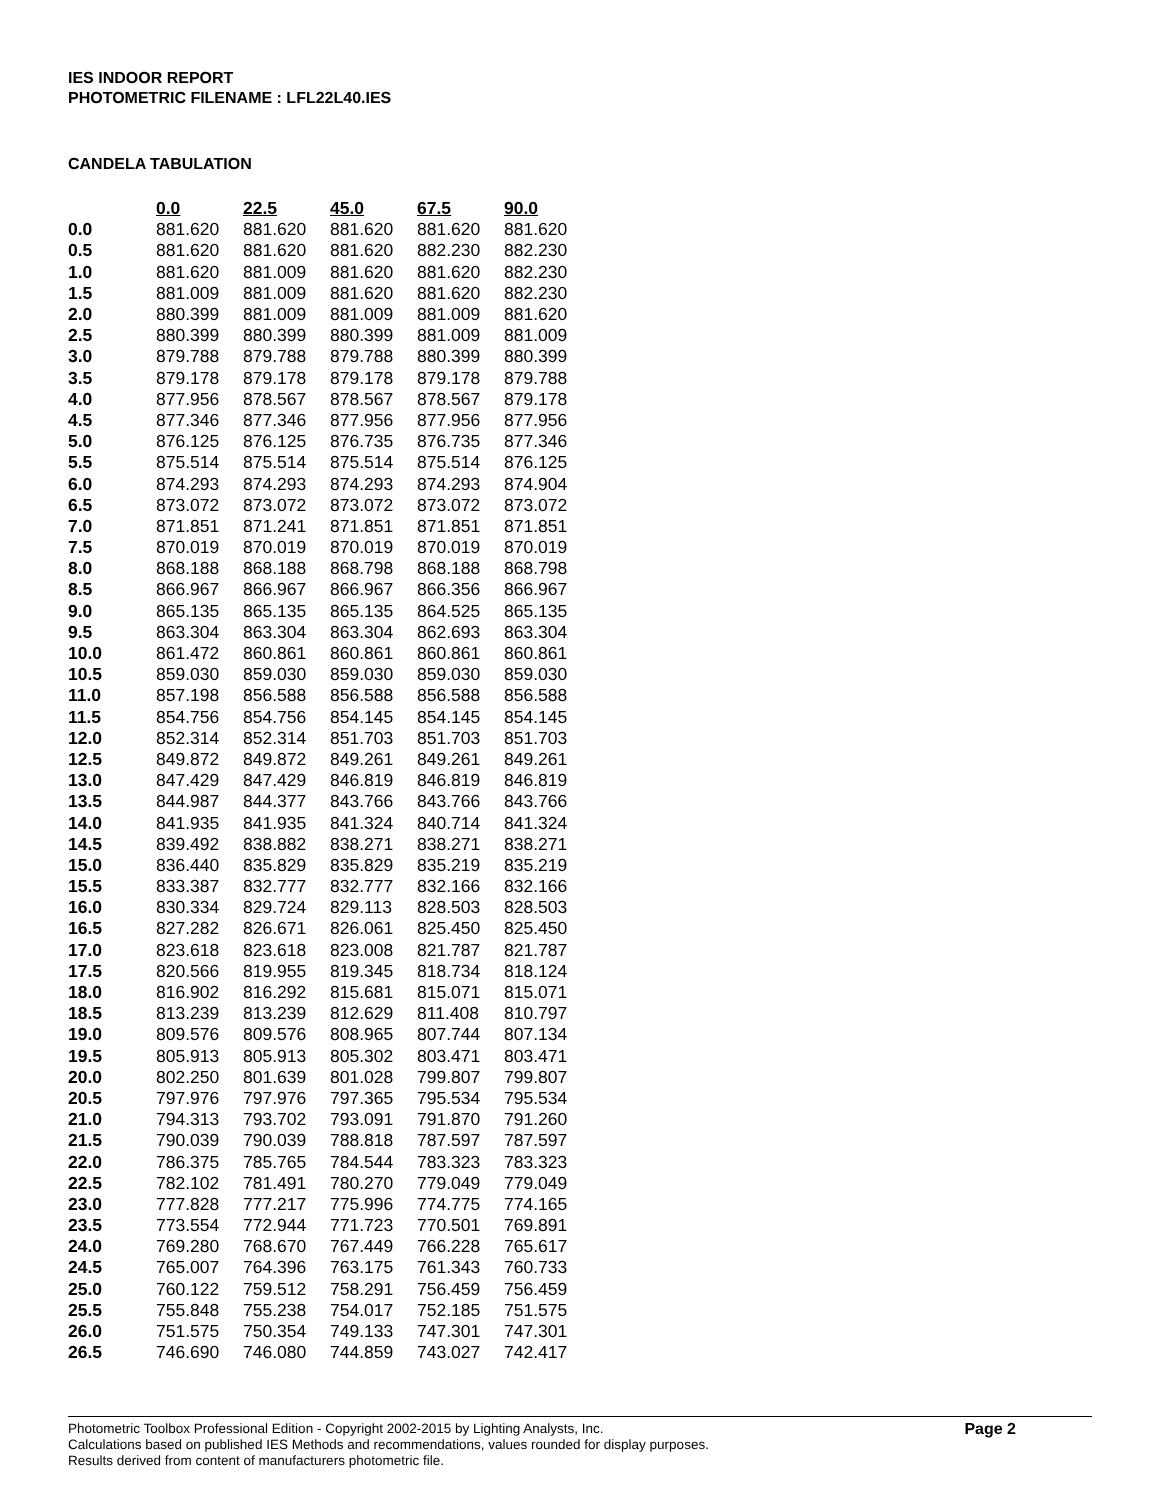IES INDOOR REPORT
PHOTOMETRIC FILENAME : LFL22L40.IES
CANDELA TABULATION
| | 0.0 | 22.5 | 45.0 | 67.5 | 90.0 |
| --- | --- | --- | --- | --- | --- |
| 0.0 | 881.620 | 881.620 | 881.620 | 881.620 | 881.620 |
| 0.5 | 881.620 | 881.620 | 881.620 | 882.230 | 882.230 |
| 1.0 | 881.620 | 881.009 | 881.620 | 881.620 | 882.230 |
| 1.5 | 881.009 | 881.009 | 881.620 | 881.620 | 882.230 |
| 2.0 | 880.399 | 881.009 | 881.009 | 881.009 | 881.620 |
| 2.5 | 880.399 | 880.399 | 880.399 | 881.009 | 881.009 |
| 3.0 | 879.788 | 879.788 | 879.788 | 880.399 | 880.399 |
| 3.5 | 879.178 | 879.178 | 879.178 | 879.178 | 879.788 |
| 4.0 | 877.956 | 878.567 | 878.567 | 878.567 | 879.178 |
| 4.5 | 877.346 | 877.346 | 877.956 | 877.956 | 877.956 |
| 5.0 | 876.125 | 876.125 | 876.735 | 876.735 | 877.346 |
| 5.5 | 875.514 | 875.514 | 875.514 | 875.514 | 876.125 |
| 6.0 | 874.293 | 874.293 | 874.293 | 874.293 | 874.904 |
| 6.5 | 873.072 | 873.072 | 873.072 | 873.072 | 873.072 |
| 7.0 | 871.851 | 871.241 | 871.851 | 871.851 | 871.851 |
| 7.5 | 870.019 | 870.019 | 870.019 | 870.019 | 870.019 |
| 8.0 | 868.188 | 868.188 | 868.798 | 868.188 | 868.798 |
| 8.5 | 866.967 | 866.967 | 866.967 | 866.356 | 866.967 |
| 9.0 | 865.135 | 865.135 | 865.135 | 864.525 | 865.135 |
| 9.5 | 863.304 | 863.304 | 863.304 | 862.693 | 863.304 |
| 10.0 | 861.472 | 860.861 | 860.861 | 860.861 | 860.861 |
| 10.5 | 859.030 | 859.030 | 859.030 | 859.030 | 859.030 |
| 11.0 | 857.198 | 856.588 | 856.588 | 856.588 | 856.588 |
| 11.5 | 854.756 | 854.756 | 854.145 | 854.145 | 854.145 |
| 12.0 | 852.314 | 852.314 | 851.703 | 851.703 | 851.703 |
| 12.5 | 849.872 | 849.872 | 849.261 | 849.261 | 849.261 |
| 13.0 | 847.429 | 847.429 | 846.819 | 846.819 | 846.819 |
| 13.5 | 844.987 | 844.377 | 843.766 | 843.766 | 843.766 |
| 14.0 | 841.935 | 841.935 | 841.324 | 840.714 | 841.324 |
| 14.5 | 839.492 | 838.882 | 838.271 | 838.271 | 838.271 |
| 15.0 | 836.440 | 835.829 | 835.829 | 835.219 | 835.219 |
| 15.5 | 833.387 | 832.777 | 832.777 | 832.166 | 832.166 |
| 16.0 | 830.334 | 829.724 | 829.113 | 828.503 | 828.503 |
| 16.5 | 827.282 | 826.671 | 826.061 | 825.450 | 825.450 |
| 17.0 | 823.618 | 823.618 | 823.008 | 821.787 | 821.787 |
| 17.5 | 820.566 | 819.955 | 819.345 | 818.734 | 818.124 |
| 18.0 | 816.902 | 816.292 | 815.681 | 815.071 | 815.071 |
| 18.5 | 813.239 | 813.239 | 812.629 | 811.408 | 810.797 |
| 19.0 | 809.576 | 809.576 | 808.965 | 807.744 | 807.134 |
| 19.5 | 805.913 | 805.913 | 805.302 | 803.471 | 803.471 |
| 20.0 | 802.250 | 801.639 | 801.028 | 799.807 | 799.807 |
| 20.5 | 797.976 | 797.976 | 797.365 | 795.534 | 795.534 |
| 21.0 | 794.313 | 793.702 | 793.091 | 791.870 | 791.260 |
| 21.5 | 790.039 | 790.039 | 788.818 | 787.597 | 787.597 |
| 22.0 | 786.375 | 785.765 | 784.544 | 783.323 | 783.323 |
| 22.5 | 782.102 | 781.491 | 780.270 | 779.049 | 779.049 |
| 23.0 | 777.828 | 777.217 | 775.996 | 774.775 | 774.165 |
| 23.5 | 773.554 | 772.944 | 771.723 | 770.501 | 769.891 |
| 24.0 | 769.280 | 768.670 | 767.449 | 766.228 | 765.617 |
| 24.5 | 765.007 | 764.396 | 763.175 | 761.343 | 760.733 |
| 25.0 | 760.122 | 759.512 | 758.291 | 756.459 | 756.459 |
| 25.5 | 755.848 | 755.238 | 754.017 | 752.185 | 751.575 |
| 26.0 | 751.575 | 750.354 | 749.133 | 747.301 | 747.301 |
| 26.5 | 746.690 | 746.080 | 744.859 | 743.027 | 742.417 |
Photometric Toolbox Professional Edition - Copyright 2002-2015 by Lighting Analysts, Inc.
Calculations based on published IES Methods and recommendations, values rounded for display purposes.
Results derived from content of manufacturers photometric file.
Page 2